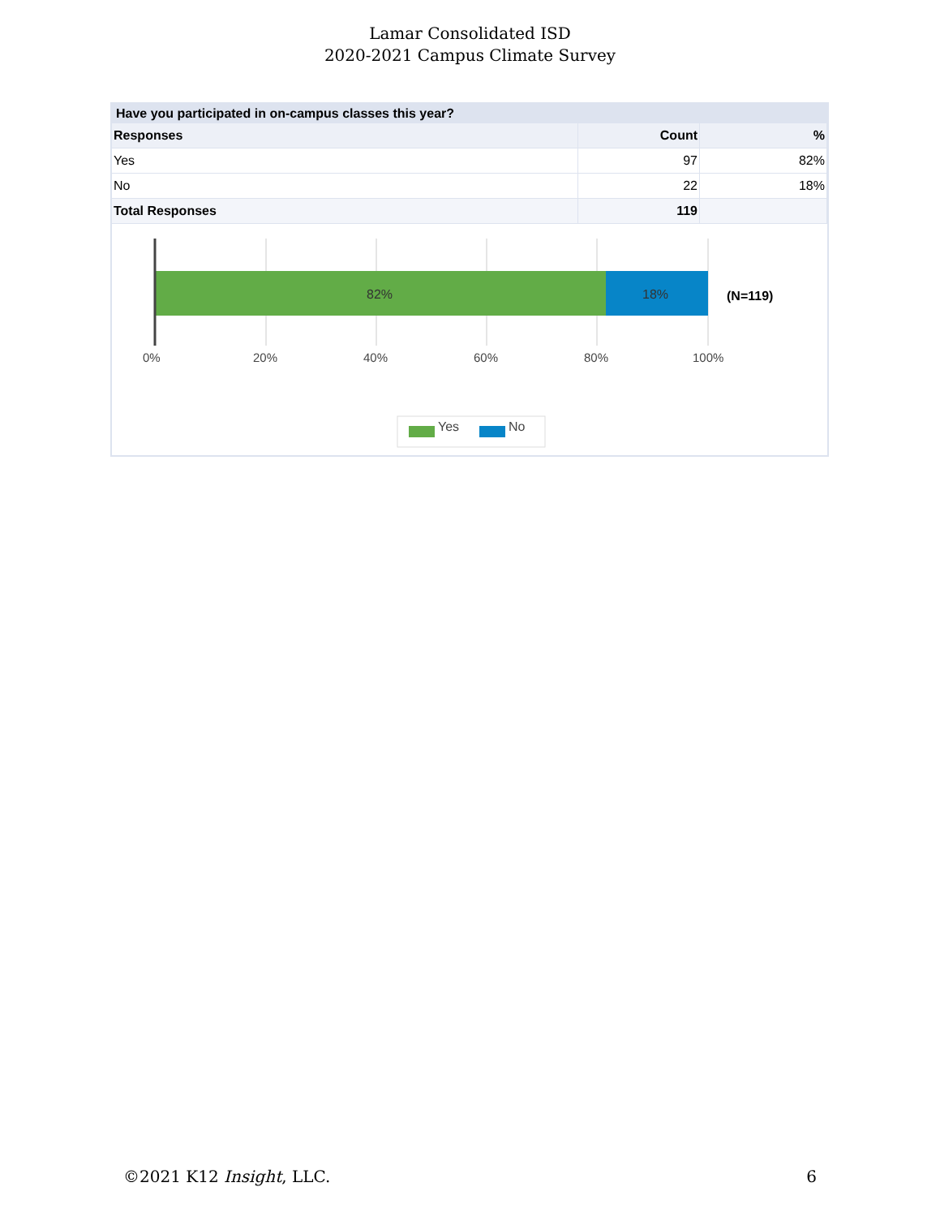Lamar Consolidated ISD
2020-2021 Campus Climate Survey
Have you participated in on-campus classes this year?
| Responses | Count | % |
| --- | --- | --- |
| Yes | 97 | 82% |
| No | 22 | 18% |
| Total Responses | 119 | |
82% 18% (N=119)
0% 20% 40% 60% 80% 100%
Yes No
©2021 K12 Insight, LLC. 6